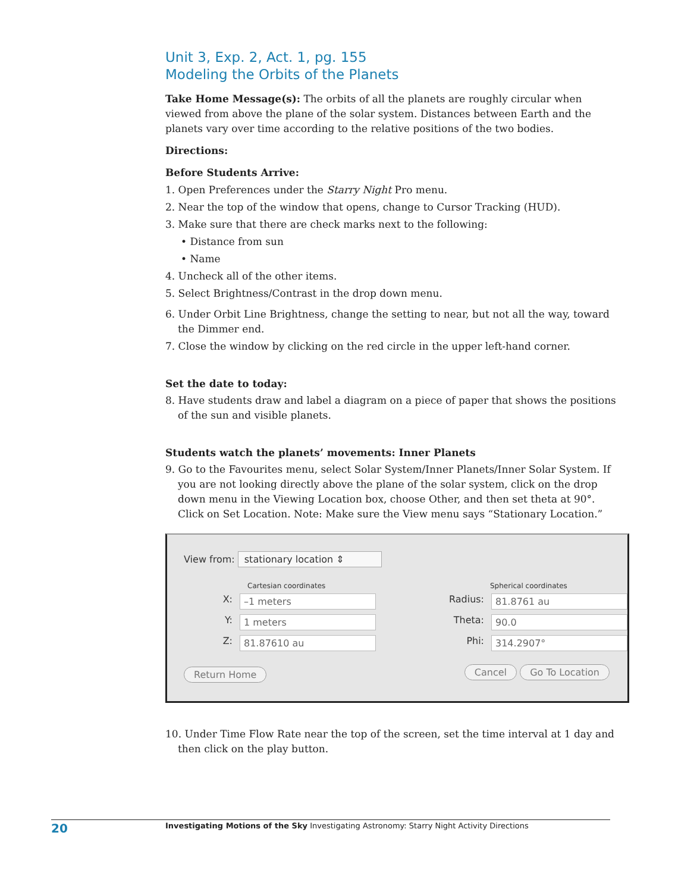Unit 3, Exp. 2, Act. 1, pg. 155
Modeling the Orbits of the Planets
Take Home Message(s): The orbits of all the planets are roughly circular when viewed from above the plane of the solar system. Distances between Earth and the planets vary over time according to the relative positions of the two bodies.
Directions:
Before Students Arrive:
1. Open Preferences under the Starry Night Pro menu.
2. Near the top of the window that opens, change to Cursor Tracking (HUD).
3. Make sure that there are check marks next to the following:
• Distance from sun
• Name
4. Uncheck all of the other items.
5. Select Brightness/Contrast in the drop down menu.
6. Under Orbit Line Brightness, change the setting to near, but not all the way, toward the Dimmer end.
7. Close the window by clicking on the red circle in the upper left-hand corner.
Set the date to today:
8. Have students draw and label a diagram on a piece of paper that shows the positions of the sun and visible planets.
Students watch the planets’ movements: Inner Planets
9. Go to the Favourites menu, select Solar System/Inner Planets/Inner Solar System. If you are not looking directly above the plane of the solar system, click on the drop down menu in the Viewing Location box, choose Other, and then set theta at 90°. Click on Set Location. Note: Make sure the View menu says “Stationary Location.”
View from: stationary location ⇕
Cartesian coordinates
X: –1 meters
Y: 1 meters
Z: 81.87610 au
Spherical coordinates
Radius: 81.8761 au
Theta: 90.0
Phi: 314.2907°
Return Home Cancel Go To Location
10. Under Time Flow Rate near the top of the screen, set the time interval at 1 day and then click on the play button.
20 Investigating Motions of the Sky Investigating Astronomy: Starry Night Activity Directions